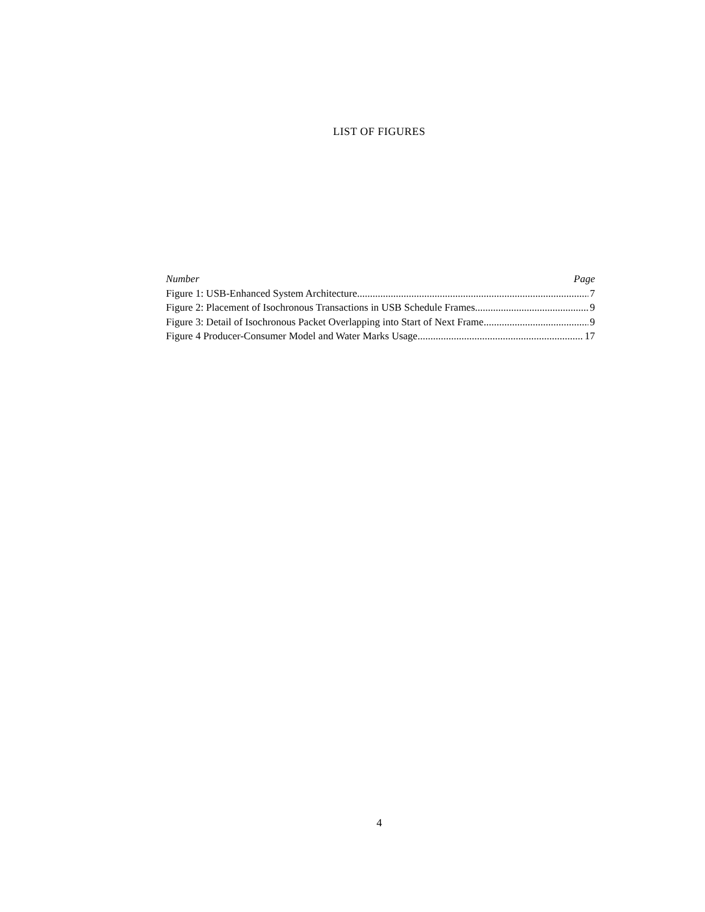LIST OF FIGURES
Number Page
Figure 1: USB-Enhanced System Architecture 7
Figure 2: Placement of Isochronous Transactions in USB Schedule Frames 9
Figure 3: Detail of Isochronous Packet Overlapping into Start of Next Frame 9
Figure 4 Producer-Consumer Model and Water Marks Usage 17
4